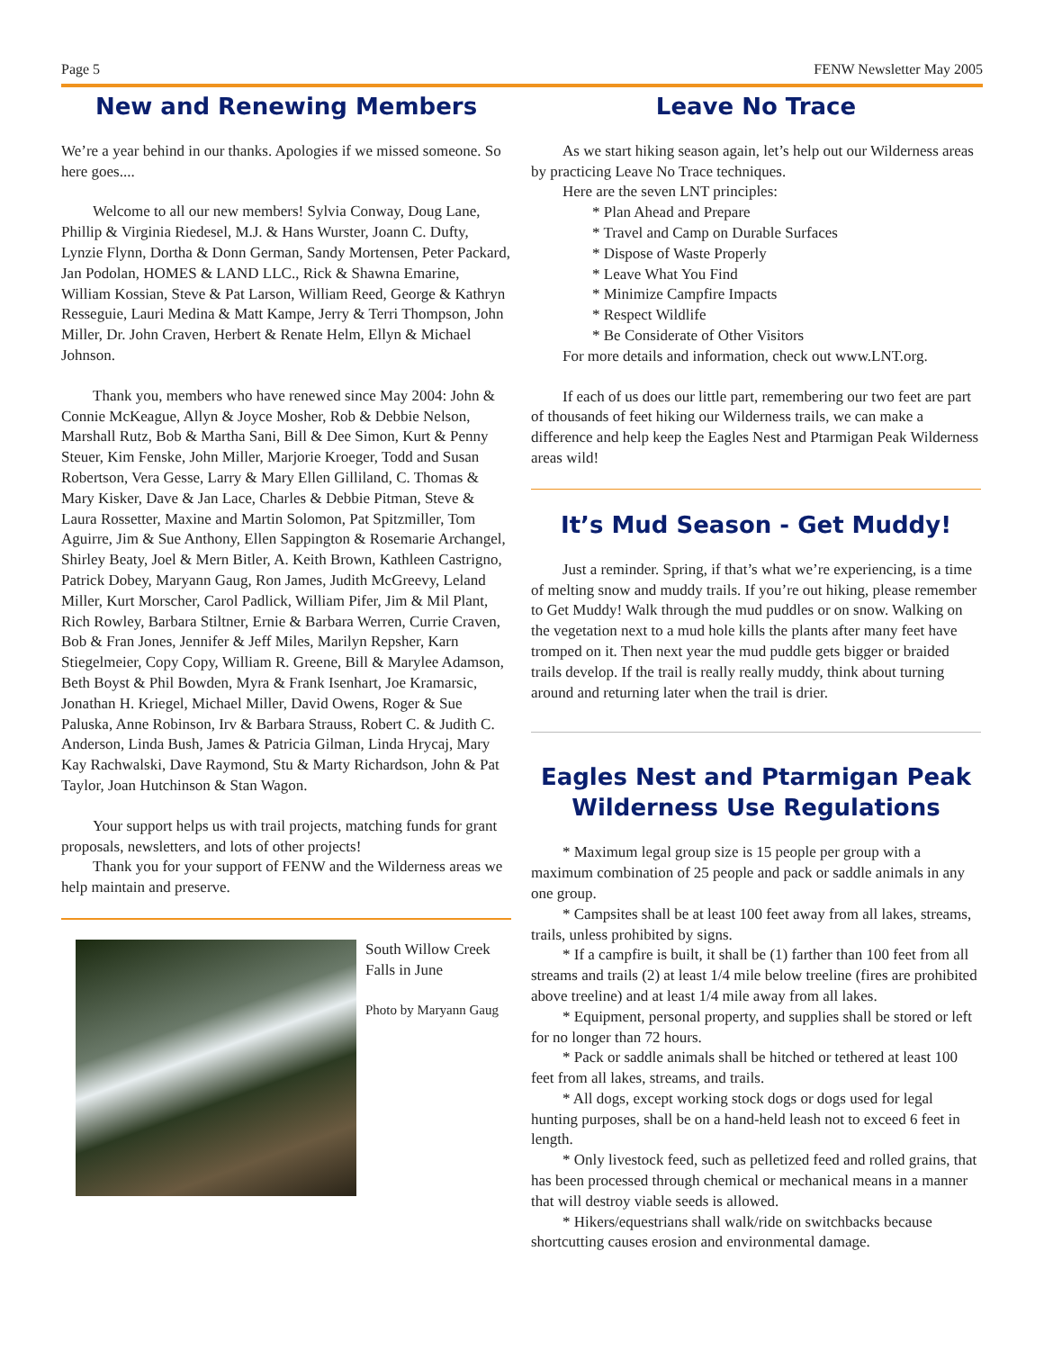Page 5 FENW Newsletter May 2005
New and Renewing Members
We’re a year behind in our thanks. Apologies if we missed someone. So here goes....
Welcome to all our new members! Sylvia Conway, Doug Lane, Phillip & Virginia Riedesel, M.J. & Hans Wurster, Joann C. Dufty, Lynzie Flynn, Dortha & Donn German, Sandy Mortensen, Peter Packard, Jan Podolan, HOMES & LAND LLC., Rick & Shawna Emarine, William Kossian, Steve & Pat Larson, William Reed, George & Kathryn Resseguie, Lauri Medina & Matt Kampe, Jerry & Terri Thompson, John Miller, Dr. John Craven, Herbert & Renate Helm, Ellyn & Michael Johnson.
Thank you, members who have renewed since May 2004: John & Connie McKeague, Allyn & Joyce Mosher, Rob & Debbie Nelson, Marshall Rutz, Bob & Martha Sani, Bill & Dee Simon, Kurt & Penny Steuer, Kim Fenske, John Miller, Marjorie Kroeger, Todd and Susan Robertson, Vera Gesse, Larry & Mary Ellen Gilliland, C. Thomas & Mary Kisker, Dave & Jan Lace, Charles & Debbie Pitman, Steve & Laura Rossetter, Maxine and Martin Solomon, Pat Spitzmiller, Tom Aguirre, Jim & Sue Anthony, Ellen Sappington & Rosemarie Archangel, Shirley Beaty, Joel & Mern Bitler, A. Keith Brown, Kathleen Castrigno, Patrick Dobey, Maryann Gaug, Ron James, Judith McGreevy, Leland Miller, Kurt Morscher, Carol Padlick, William Pifer, Jim & Mil Plant, Rich Rowley, Barbara Stiltner, Ernie & Barbara Werren, Currie Craven, Bob & Fran Jones, Jennifer & Jeff Miles, Marilyn Repsher, Karn Stiegelmeier, Copy Copy, William R. Greene, Bill & Marylee Adamson, Beth Boyst & Phil Bowden, Myra & Frank Isenhart, Joe Kramarsic, Jonathan H. Kriegel, Michael Miller, David Owens, Roger & Sue Paluska, Anne Robinson, Irv & Barbara Strauss, Robert C. & Judith C. Anderson, Linda Bush, James & Patricia Gilman, Linda Hrycaj, Mary Kay Rachwalski, Dave Raymond, Stu & Marty Richardson, John & Pat Taylor, Joan Hutchinson & Stan Wagon.
Your support helps us with trail projects, matching funds for grant proposals, newsletters, and lots of other projects!
Thank you for your support of FENW and the Wilderness areas we help maintain and preserve.
South Willow Creek Falls in June
Photo by Maryann Gaug
Leave No Trace
As we start hiking season again, let’s help out our Wilderness areas by practicing Leave No Trace techniques.
Here are the seven LNT principles:
* Plan Ahead and Prepare
* Travel and Camp on Durable Surfaces
* Dispose of Waste Properly
* Leave What You Find
* Minimize Campfire Impacts
* Respect Wildlife
* Be Considerate of Other Visitors
For more details and information, check out www.LNT.org.
If each of us does our little part, remembering our two feet are part of thousands of feet hiking our Wilderness trails, we can make a difference and help keep the Eagles Nest and Ptarmigan Peak Wilderness areas wild!
It’s Mud Season - Get Muddy!
Just a reminder. Spring, if that’s what we’re experiencing, is a time of melting snow and muddy trails. If you’re out hiking, please remember to Get Muddy! Walk through the mud puddles or on snow. Walking on the vegetation next to a mud hole kills the plants after many feet have tromped on it. Then next year the mud puddle gets bigger or braided trails develop. If the trail is really really muddy, think about turning around and returning later when the trail is drier.
Eagles Nest and Ptarmigan Peak
Wilderness Use Regulations
* Maximum legal group size is 15 people per group with a maximum combination of 25 people and pack or saddle animals in any one group.
* Campsites shall be at least 100 feet away from all lakes, streams, trails, unless prohibited by signs.
* If a campfire is built, it shall be (1) farther than 100 feet from all streams and trails (2) at least 1/4 mile below treeline (fires are prohibited above treeline) and at least 1/4 mile away from all lakes.
* Equipment, personal property, and supplies shall be stored or left for no longer than 72 hours.
* Pack or saddle animals shall be hitched or tethered at least 100 feet from all lakes, streams, and trails.
* All dogs, except working stock dogs or dogs used for legal hunting purposes, shall be on a hand-held leash not to exceed 6 feet in length.
* Only livestock feed, such as pelletized feed and rolled grains, that has been processed through chemical or mechanical means in a manner that will destroy viable seeds is allowed.
* Hikers/equestrians shall walk/ride on switchbacks because shortcutting causes erosion and environmental damage.